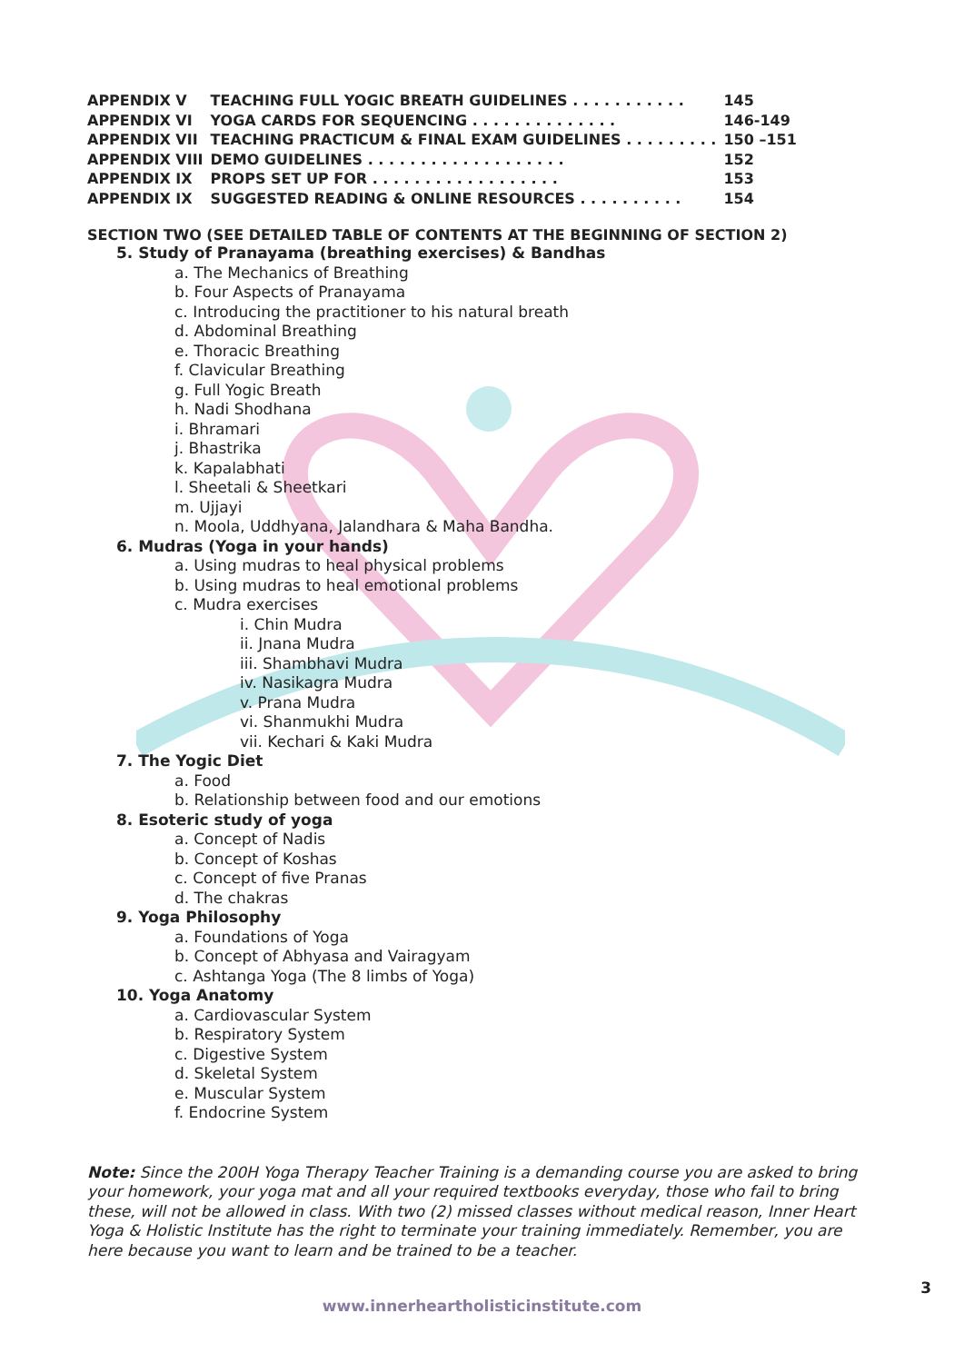| APPENDIX V | TEACHING FULL YOGIC BREATH GUIDELINES . . . . . . . . . . . | 145 |
| APPENDIX VI | YOGA CARDS FOR SEQUENCING . . . . . . . . . . . . . . | 146-149 |
| APPENDIX VII | TEACHING PRACTICUM & FINAL EXAM GUIDELINES . . . . . . . . . | 150 –151 |
| APPENDIX VIII | DEMO GUIDELINES . . . . . . . . . . . . . . . . . . . | 152 |
| APPENDIX IX | PROPS SET UP FOR . . . . . . . . . . . . . . . . . . | 153 |
| APPENDIX IX | SUGGESTED READING & ONLINE RESOURCES . . . . . . . . . . | 154 |
SECTION TWO (SEE DETAILED TABLE OF CONTENTS AT THE BEGINNING OF SECTION 2)
5. Study of Pranayama (breathing exercises) & Bandhas
a. The Mechanics of Breathing
b. Four Aspects of Pranayama
c. Introducing the practitioner to his natural breath
d. Abdominal Breathing
e. Thoracic Breathing
f. Clavicular Breathing
g. Full Yogic Breath
h. Nadi Shodhana
i. Bhramari
j. Bhastrika
k. Kapalabhati
l. Sheetali & Sheetkari
m. Ujjayi
n. Moola, Uddhyana, Jalandhara & Maha Bandha.
6. Mudras (Yoga in your hands)
a. Using mudras to heal physical problems
b. Using mudras to heal emotional problems
c. Mudra exercises
i. Chin Mudra
ii. Jnana Mudra
iii. Shambhavi Mudra
iv. Nasikagra Mudra
v. Prana Mudra
vi. Shanmukhi Mudra
vii. Kechari & Kaki Mudra
7. The Yogic Diet
a. Food
b. Relationship between food and our emotions
8. Esoteric study of yoga
a. Concept of Nadis
b. Concept of Koshas
c. Concept of five Pranas
d. The chakras
9. Yoga Philosophy
a. Foundations of Yoga
b. Concept of Abhyasa and Vairagyam
c. Ashtanga Yoga (The 8 limbs of Yoga)
10. Yoga Anatomy
a. Cardiovascular System
b. Respiratory System
c. Digestive System
d. Skeletal System
e. Muscular System
f. Endocrine System
Note: Since the 200H Yoga Therapy Teacher Training is a demanding course you are asked to bring your homework, your yoga mat and all your required textbooks everyday, those who fail to bring these, will not be allowed in class. With two (2) missed classes without medical reason, Inner Heart Yoga & Holistic Institute has the right to terminate your training immediately. Remember, you are here because you want to learn and be trained to be a teacher.
3
www.innerheartholisticinstitute.com